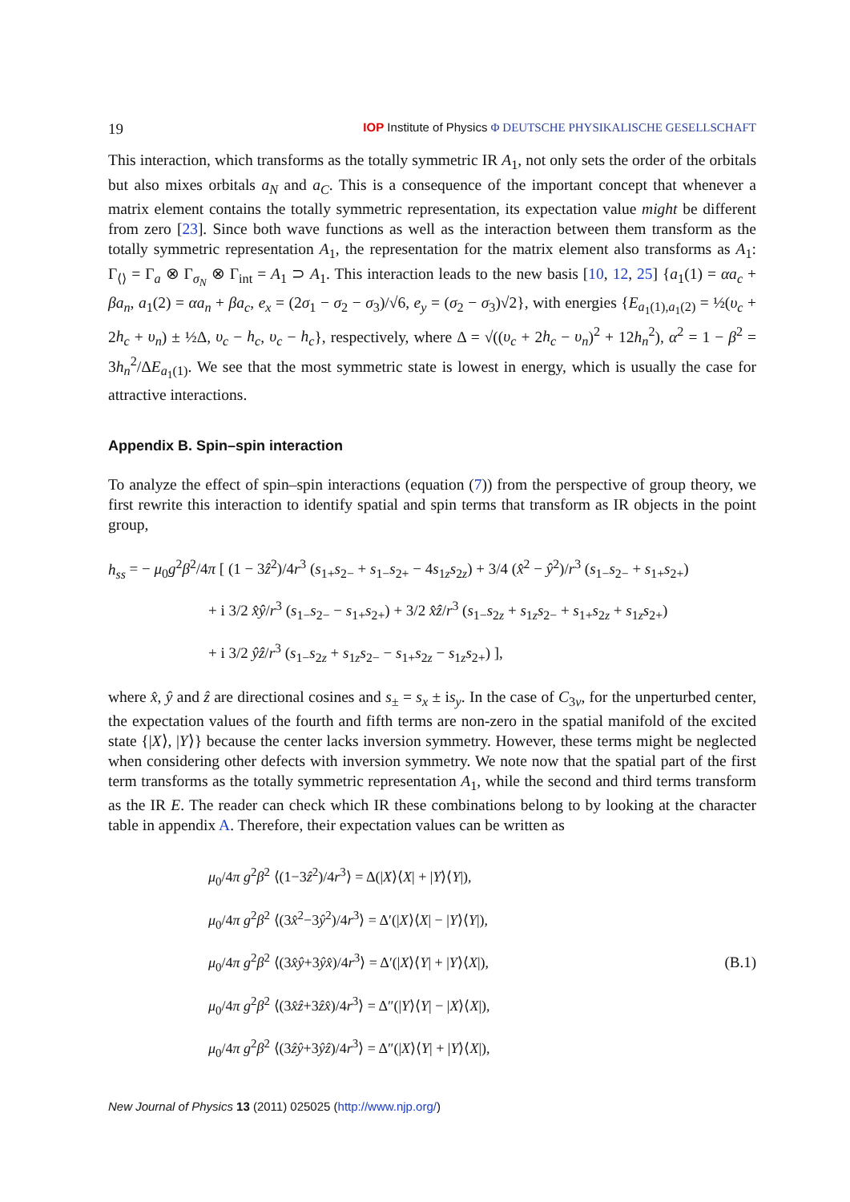19 IOP Institute of Physics Φ DEUTSCHE PHYSIKALISCHE GESELLSCHAFT
This interaction, which transforms as the totally symmetric IR A<sub>1</sub>, not only sets the order of the orbitals but also mixes orbitals a<sub>N</sub> and a<sub>C</sub>. This is a consequence of the important concept that whenever a matrix element contains the totally symmetric representation, its expectation value might be different from zero [23]. Since both wave functions as well as the interaction between them transform as the totally symmetric representation A<sub>1</sub>, the representation for the matrix element also transforms as A<sub>1</sub>: Γ<sub>⟨⟩</sub> = Γ<sub>a</sub> ⊗ Γ<sub>σ<sub>N</sub></sub> ⊗ Γ<sub>int</sub> = A<sub>1</sub> ⊃ A<sub>1</sub>. This interaction leads to the new basis [10, 12, 25] {a<sub>1</sub>(1) = αa<sub>c</sub> + βa<sub>n</sub>, a<sub>1</sub>(2) = αa<sub>n</sub> + βa<sub>c</sub>, e<sub>x</sub> = (2σ<sub>1</sub> − σ<sub>2</sub> − σ<sub>3</sub>)/√6, e<sub>y</sub> = (σ<sub>2</sub> − σ<sub>3</sub>)√2}, with energies {E<sub>a<sub>1</sub>(1),a<sub>1</sub>(2)</sub> = ½(υ<sub>c</sub> + 2h<sub>c</sub> + υ<sub>n</sub>) ± ½Δ, υ<sub>c</sub> − h<sub>c</sub>, υ<sub>c</sub> − h<sub>c</sub>}, respectively, where Δ = √((υ<sub>c</sub> + 2h<sub>c</sub> − υ<sub>n</sub>)<sup>2</sup> + 12h<sub>n</sub><sup>2</sup>), α<sup>2</sup> = 1 − β<sup>2</sup> = 3h<sub>n</sub><sup>2</sup>/ΔE<sub>a<sub>1</sub>(1)</sub>. We see that the most symmetric state is lowest in energy, which is usually the case for attractive interactions.
Appendix B. Spin–spin interaction
To analyze the effect of spin–spin interactions (equation (7)) from the perspective of group theory, we first rewrite this interaction to identify spatial and spin terms that transform as IR objects in the point group,
h<sub>ss</sub> = − μ<sub>0</sub>g<sup>2</sup>β<sup>2</sup>/4π [ (1 − 3ẑ<sup>2</sup>)/4r<sup>3</sup> (s<sub>1+</sub>s<sub>2−</sub> + s<sub>1−</sub>s<sub>2+</sub> − 4s<sub>1z</sub>s<sub>2z</sub>) + 3/4 (x̂<sup>2</sup> − ŷ<sup>2</sup>)/r<sup>3</sup> (s<sub>1−</sub>s<sub>2−</sub> + s<sub>1+</sub>s<sub>2+</sub>)
+ i 3/2 x̂ŷ/r<sup>3</sup> (s<sub>1−</sub>s<sub>2−</sub> − s<sub>1+</sub>s<sub>2+</sub>) + 3/2 x̂ẑ/r<sup>3</sup> (s<sub>1−</sub>s<sub>2z</sub> + s<sub>1z</sub>s<sub>2−</sub> + s<sub>1+</sub>s<sub>2z</sub> + s<sub>1z</sub>s<sub>2+</sub>)
+ i 3/2 ŷẑ/r<sup>3</sup> (s<sub>1−</sub>s<sub>2z</sub> + s<sub>1z</sub>s<sub>2−</sub> − s<sub>1+</sub>s<sub>2z</sub> − s<sub>1z</sub>s<sub>2+</sub>) ],
where x̂, ŷ and ẑ are directional cosines and s<sub>±</sub> = s<sub>x</sub> ± is<sub>y</sub>. In the case of C<sub>3v</sub>, for the unperturbed center, the expectation values of the fourth and fifth terms are non-zero in the spatial manifold of the excited state {|X⟩, |Y⟩} because the center lacks inversion symmetry. However, these terms might be neglected when considering other defects with inversion symmetry. We note now that the spatial part of the first term transforms as the totally symmetric representation A<sub>1</sub>, while the second and third terms transform as the IR E. The reader can check which IR these combinations belong to by looking at the character table in appendix A. Therefore, their expectation values can be written as
μ<sub>0</sub>/4π g<sup>2</sup>β<sup>2</sup> ⟨(1−3ẑ<sup>2</sup>)/4r<sup>3</sup>⟩ = Δ(|X⟩⟨X| + |Y⟩⟨Y|),
μ<sub>0</sub>/4π g<sup>2</sup>β<sup>2</sup> ⟨(3x̂<sup>2</sup>−3ŷ<sup>2</sup>)/4r<sup>3</sup>⟩ = Δ′(|X⟩⟨X| − |Y⟩⟨Y|),
μ<sub>0</sub>/4π g<sup>2</sup>β<sup>2</sup> ⟨(3x̂ŷ+3ŷx̂)/4r<sup>3</sup>⟩ = Δ′(|X⟩⟨Y| + |Y⟩⟨X|),
μ<sub>0</sub>/4π g<sup>2</sup>β<sup>2</sup> ⟨(3x̂ẑ+3ẑx̂)/4r<sup>3</sup>⟩ = Δ″(|Y⟩⟨Y| − |X⟩⟨X|),
μ<sub>0</sub>/4π g<sup>2</sup>β<sup>2</sup> ⟨(3ẑŷ+3ŷẑ)/4r<sup>3</sup>⟩ = Δ″(|X⟩⟨Y| + |Y⟩⟨X|),
(B.1)
New Journal of Physics 13 (2011) 025025 (http://www.njp.org/)